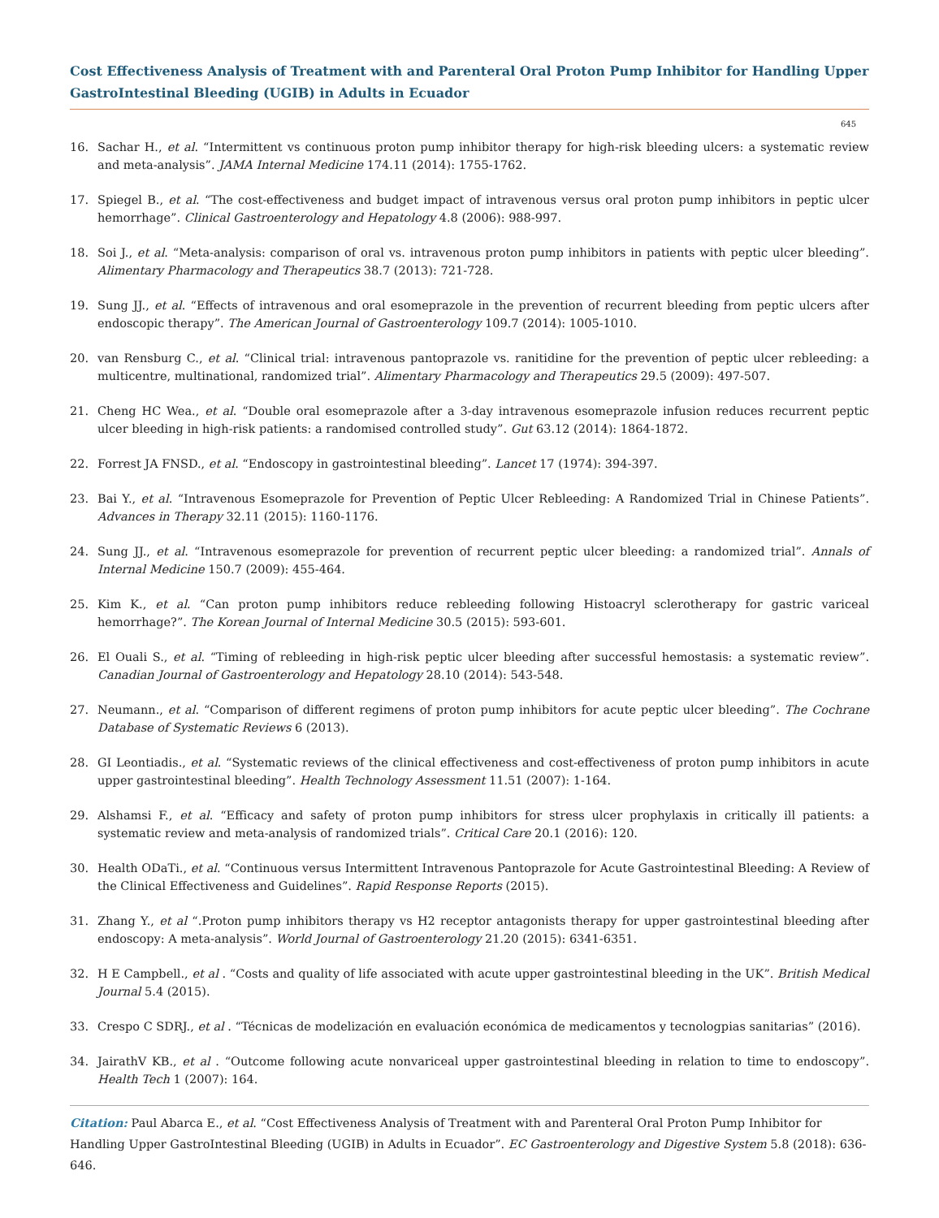Cost Effectiveness Analysis of Treatment with and Parenteral Oral Proton Pump Inhibitor for Handling Upper GastroIntestinal Bleeding (UGIB) in Adults in Ecuador
645
16. Sachar H., et al. “Intermittent vs continuous proton pump inhibitor therapy for high-risk bleeding ulcers: a systematic review and meta-analysis”. JAMA Internal Medicine 174.11 (2014): 1755-1762.
17. Spiegel B., et al. “The cost-effectiveness and budget impact of intravenous versus oral proton pump inhibitors in peptic ulcer hemorrhage”. Clinical Gastroenterology and Hepatology 4.8 (2006): 988-997.
18. Soi J., et al. “Meta-analysis: comparison of oral vs. intravenous proton pump inhibitors in patients with peptic ulcer bleeding”. Alimentary Pharmacology and Therapeutics 38.7 (2013): 721-728.
19. Sung JJ., et al. “Effects of intravenous and oral esomeprazole in the prevention of recurrent bleeding from peptic ulcers after endoscopic therapy”. The American Journal of Gastroenterology 109.7 (2014): 1005-1010.
20. van Rensburg C., et al. “Clinical trial: intravenous pantoprazole vs. ranitidine for the prevention of peptic ulcer rebleeding: a multicentre, multinational, randomized trial”. Alimentary Pharmacology and Therapeutics 29.5 (2009): 497-507.
21. Cheng HC Wea., et al. “Double oral esomeprazole after a 3-day intravenous esomeprazole infusion reduces recurrent peptic ulcer bleeding in high-risk patients: a randomised controlled study”. Gut 63.12 (2014): 1864-1872.
22. Forrest JA FNSD., et al. “Endoscopy in gastrointestinal bleeding”. Lancet 17 (1974): 394-397.
23. Bai Y., et al. “Intravenous Esomeprazole for Prevention of Peptic Ulcer Rebleeding: A Randomized Trial in Chinese Patients”. Advances in Therapy 32.11 (2015): 1160-1176.
24. Sung JJ., et al. “Intravenous esomeprazole for prevention of recurrent peptic ulcer bleeding: a randomized trial”. Annals of Internal Medicine 150.7 (2009): 455-464.
25. Kim K., et al. “Can proton pump inhibitors reduce rebleeding following Histoacryl sclerotherapy for gastric variceal hemorrhage?”. The Korean Journal of Internal Medicine 30.5 (2015): 593-601.
26. El Ouali S., et al. “Timing of rebleeding in high-risk peptic ulcer bleeding after successful hemostasis: a systematic review”. Canadian Journal of Gastroenterology and Hepatology 28.10 (2014): 543-548.
27. Neumann., et al. “Comparison of different regimens of proton pump inhibitors for acute peptic ulcer bleeding”. The Cochrane Database of Systematic Reviews 6 (2013).
28. GI Leontiadis., et al. “Systematic reviews of the clinical effectiveness and cost-effectiveness of proton pump inhibitors in acute upper gastrointestinal bleeding”. Health Technology Assessment 11.51 (2007): 1-164.
29. Alshamsi F., et al. “Efficacy and safety of proton pump inhibitors for stress ulcer prophylaxis in critically ill patients: a systematic review and meta-analysis of randomized trials”. Critical Care 20.1 (2016): 120.
30. Health ODaTi., et al. “Continuous versus Intermittent Intravenous Pantoprazole for Acute Gastrointestinal Bleeding: A Review of the Clinical Effectiveness and Guidelines”. Rapid Response Reports (2015).
31. Zhang Y., et al “.Proton pump inhibitors therapy vs H2 receptor antagonists therapy for upper gastrointestinal bleeding after endoscopy: A meta-analysis”. World Journal of Gastroenterology 21.20 (2015): 6341-6351.
32. H E Campbell., et al . “Costs and quality of life associated with acute upper gastrointestinal bleeding in the UK”. British Medical Journal 5.4 (2015).
33. Crespo C SDRJ., et al . “Técnicas de modelización en evaluación económica de medicamentos y tecnologpias sanitarias” (2016).
34. JairathV KB., et al . “Outcome following acute nonvariceal upper gastrointestinal bleeding in relation to time to endoscopy”. Health Tech 1 (2007): 164.
Citation: Paul Abarca E., et al. “Cost Effectiveness Analysis of Treatment with and Parenteral Oral Proton Pump Inhibitor for Handling Upper GastroIntestinal Bleeding (UGIB) in Adults in Ecuador”. EC Gastroenterology and Digestive System 5.8 (2018): 636-646.